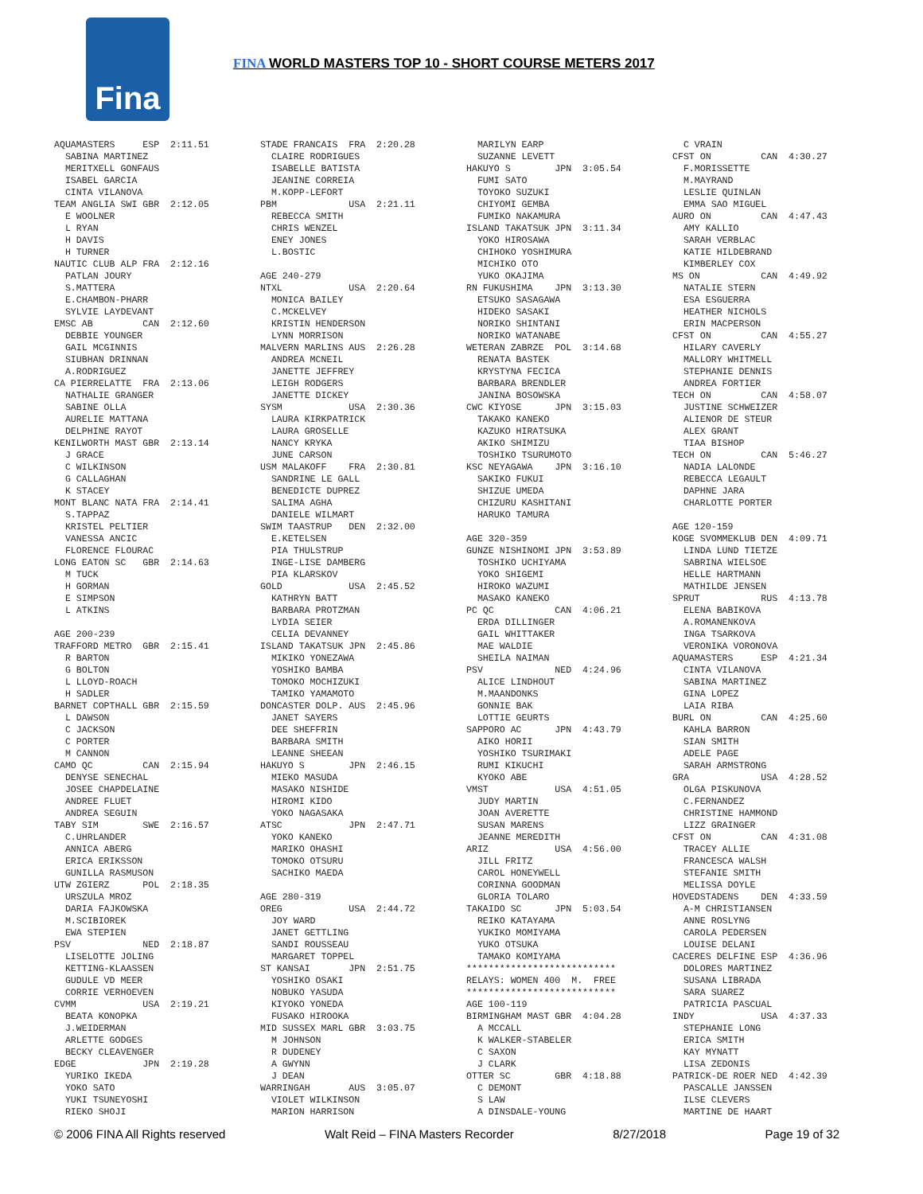Fina
FINA WORLD MASTERS TOP 10 - SHORT COURSE METERS 2017
AQUAMASTERS ESP 2:11.51 SABINA MARTINEZ MERITXELL GONFAUS ISABEL GARCIA CINTA VILANOVA TEAM ANGLIA SWI GBR 2:12.05 E WOOLNER L RYAN H DAVIS H TURNER NAUTIC CLUB ALP FRA 2:12.16 PATLAN JOURY S.MATTERA E.CHAMBON-PHARR SYLVIE LAYDEVANT EMSC AB CAN 2:12.60 DEBBIE YOUNGER GAIL MCGINNIS SIUBHAN DRINNAN A.RODRIGUEZ CA PIERRELATTE FRA 2:13.06 NATHALIE GRANGER SABINE OLLA AURELIE MATTANA DELPHINE RAYOT KENILWORTH MAST GBR 2:13.14 J GRACE C WILKINSON G CALLAGHAN K STACEY MONT BLANC NATA FRA 2:14.41 S.TAPPAZ KRISTEL PELTIER VANESSA ANCIC FLORENCE FLOURAC LONG EATON SC GBR 2:14.63 M TUCK H GORMAN E SIMPSON L ATKINS AGE 200-239 TRAFFORD METRO GBR 2:15.41 R BARTON G BOLTON L LLOYD-ROACH H SADLER BARNET COPTHALL GBR 2:15.59 L DAWSON C JACKSON C PORTER M CANNON CAMO QC CAN 2:15.94 DENYSE SENECHAL JOSEE CHAPDELAINE ANDREE FLUET ANDREA SEGUIN TABY SIM SWE 2:16.57 C.UHRLANDER ANNICA ABERG ERICA ERIKSSON GUNILLA RASMUSON UTW ZGIERZ POL 2:18.35 URSZULA MROZ DARIA FAJKOWSKA M.SCIBIOREK EWA STEPIEN PSV NED 2:18.87 LISELOTTE JOLING KETTING-KLAASSEN GUDULE VD MEER CORRIE VERHOEVEN CVMM USA 2:19.21 BEATA KONOPKA J.WEIDERMAN ARLETTE GODGES BECKY CLEAVENGER EDGE JPN 2:19.28 YURIKO IKEDA YOKO SATO YUKI TSUNEYOSHI RIEKO SHOJI
STADE FRANCAIS FRA 2:20.28 CLAIRE RODRIGUES ISABELLE BATISTA JEANINE CORREIA M.KOPP-LEFORT PBM USA 2:21.11 REBECCA SMITH CHRIS WENZEL ENEY JONES L.BOSTIC AGE 240-279 NTXL USA 2:20.64 MONICA BAILEY C.MCKELVEY KRISTIN HENDERSON LYNN MORRISON MALVERN MARLINS AUS 2:26.28 ANDREA MCNEIL JANETTE JEFFREY LEIGH RODGERS JANETTE DICKEY SYSM USA 2:30.36 LAURA KIRKPATRICK LAURA GROSELLE NANCY KRYKA JUNE CARSON USM MALAKOFF FRA 2:30.81 SANDRINE LE GALL BENEDICTE DUPREZ SALIMA AGHA DANIELE WILMART SWIM TAASTRUP DEN 2:32.00 E.KETELSEN PIA THULSTRUP INGE-LISE DAMBERG PIA KLARSKOV GOLD USA 2:45.52 KATHRYN BATT BARBARA PROTZMAN LYDIA SEIER CELIA DEVANNEY ISLAND TAKATSUK JPN 2:45.86 MIKIKO YONEZAWA YOSHIKO BAMBA TOMOKO MOCHIZUKI TAMIKO YAMAMOTO DONCASTER DOLP. AUS 2:45.96 JANET SAYERS DEE SHEFFRIN BARBARA SMITH LEANNE SHEEAN HAKUYO S JPN 2:46.15 MIEKO MASUDA MASAKO NISHIDE HIROMI KIDO YOKO NAGASAKA ATSC JPN 2:47.71 YOKO KANEKO MARIKO OHASHI TOMOKO OTSURU SACHIKO MAEDA AGE 280-319 OREG USA 2:44.72 JOY WARD JANET GETTLING SANDI ROUSSEAU MARGARET TOPPEL ST KANSAI JPN 2:51.75 YOSHIKO OSAKI NOBUKO YASUDA KIYOKO YONEDA FUSAKO HIROOKA MID SUSSEX MARL GBR 3:03.75 M JOHNSON R DUDENEY A GWYNN J DEAN WARRINGAH AUS 3:05.07 VIOLET WILKINSON MARION HARRISON
MARILYN EARP SUZANNE LEVETT HAKUYO S JPN 3:05.54 FUMI SATO TOYOKO SUZUKI CHIYOMI GEMBA FUMIKO NAKAMURA ISLAND TAKATSUK JPN 3:11.34 YOKO HIROSAWA CHIHOKO YOSHIMURA MICHIKO OTO YUKO OKAJIMA RN FUKUSHIMA JPN 3:13.30 ETSUKO SASAGAWA HIDEKO SASAKI NORIKO SHINTANI NORIKO WATANABE WETERAN ZABRZE POL 3:14.68 RENATA BASTEK KRYSTYNA FECICA BARBARA BRENDLER JANINA BOSOWSKA CWC KIYOSE JPN 3:15.03 TAKAKO KANEKO KAZUKO HIRATSUKA AKIKO SHIMIZU TOSHIKO TSURUMOTO KSC NEYAGAWA JPN 3:16.10 SAKIKO FUKUI SHIZUE UMEDA CHIZURU KASHITANI HARUKO TAMURA AGE 320-359 GUNZE NISHINOMI JPN 3:53.89 TOSHIKO UCHIYAMA YOKO SHIGEMI HIROKO WAZUMI MASAKO KANEKO PC QC CAN 4:06.21 ERDA DILLINGER GAIL WHITTAKER MAE WALDIE SHEILA NAIMAN PSV NED 4:24.96 ALICE LINDHOUT M.MAANDONKS GONNIE BAK LOTTIE GEURTS SAPPORO AC JPN 4:43.79 AIKO HORII YOSHIKO TSURIMAKI RUMI KIKUCHI KYOKO ABE VMST USA 4:51.05 JUDY MARTIN JOAN AVERETTE SUSAN MARENS JEANNE MEREDITH ARIZ USA 4:56.00 JILL FRITZ CAROL HONEYWELL CORINNA GOODMAN GLORIA TOLARO TAKAIDO SC JPN 5:03.54 REIKO KATAYAMA YUKIKO MOMIYAMA YUKO OTSUKA TAMAKO KOMIYAMA *************************** RELAYS: WOMEN 400 M. FREE *************************** AGE 100-119 BIRMINGHAM MAST GBR 4:04.28 A MCCALL K WALKER-STABELER C SAXON J CLARK OTTER SC GBR 4:18.88 C DEMONT S LAW A DINSDALE-YOUNG
C VRAIN CFST ON CAN 4:30.27 F.MORISSETTE M.MAYRAND LESLIE QUINLAN EMMA SAO MIGUEL AURO ON CAN 4:47.43 AMY KALLIO SARAH VERBLAC KATIE HILDEBRAND KIMBERLEY COX MS ON CAN 4:49.92 NATALIE STERN ESA ESGUERRA HEATHER NICHOLS ERIN MACPERSON CFST ON CAN 4:55.27 HILARY CAVERLY MALLORY WHITMELL STEPHANIE DENNIS ANDREA FORTIER TECH ON CAN 4:58.07 JUSTINE SCHWEIZER ALIENOR DE STEUR ALEX GRANT TIAA BISHOP TECH ON CAN 5:46.27 NADIA LALONDE REBECCA LEGAULT DAPHNE JARA CHARLOTTE PORTER AGE 120-159 KOGE SVOMMEKLUB DEN 4:09.71 LINDA LUND TIETZE SABRINA WIELSOE HELLE HARTMANN MATHILDE JENSEN SPRUT RUS 4:13.78 ELENA BABIKOVA A.ROMANENKOVA INGA TSARKOVA VERONIKA VORONOVA AQUAMASTERS ESP 4:21.34 CINTA VILANOVA SABINA MARTINEZ GINA LOPEZ LAIA RIBA BURL ON CAN 4:25.60 KAHLA BARRON SIAN SMITH ADELE PAGE SARAH ARMSTRONG GRA USA 4:28.52 OLGA PISKUNOVA C.FERNANDEZ CHRISTINE HAMMOND LIZZ GRAINGER CFST ON CAN 4:31.08 TRACEY ALLIE FRANCESCA WALSH STEFANIE SMITH MELISSA DOYLE HOVEDSTADENS DEN 4:33.59 A-M CHRISTIANSEN ANNE ROSLYNG CAROLA PEDERSEN LOUISE DELANI CACERES DELFINE ESP 4:36.96 DOLORES MARTINEZ SUSANA LIBRADA SARA SUAREZ PATRICIA PASCUAL INDY USA 4:37.33 STEPHANIE LONG ERICA SMITH KAY MYNATT LISA ZEDONIS PATRICK-DE ROER NED 4:42.39 PASCALLE JANSSEN ILSE CLEVERS MARTINE DE HAART
© 2006 FINA All Rights reserved Walt Reid – FINA Masters Recorder 8/27/2018 Page 19 of 32